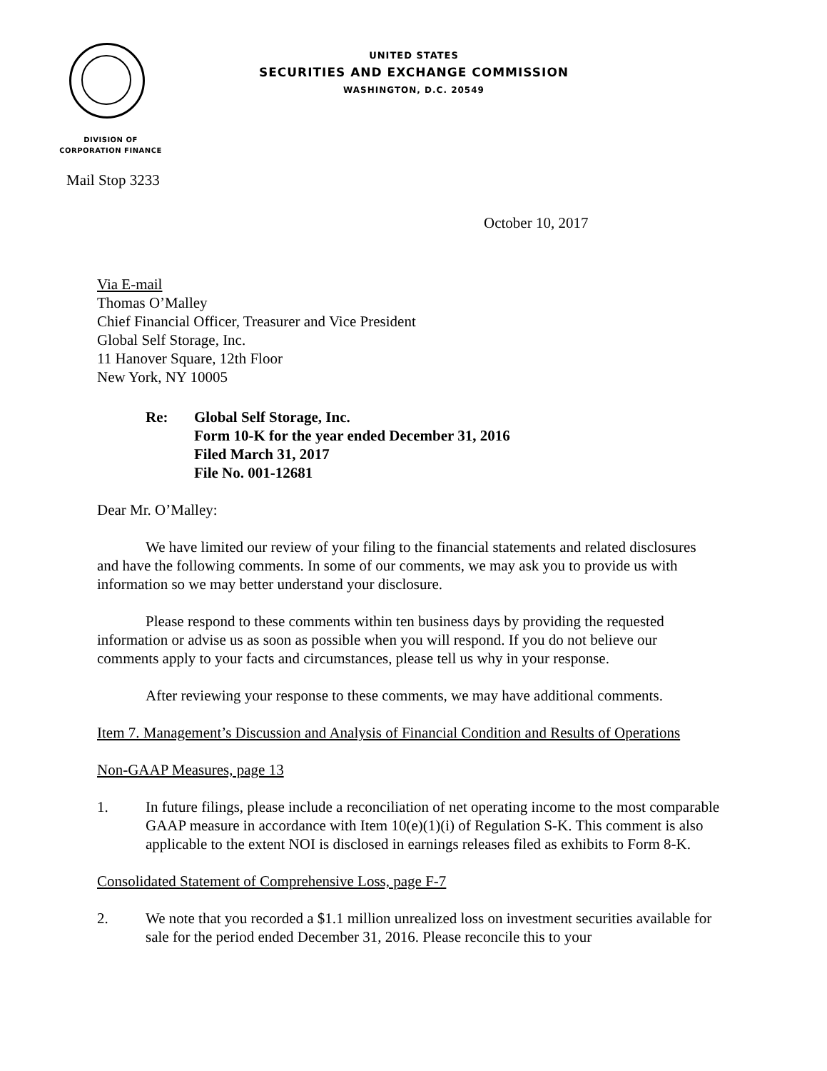UNITED STATES
SECURITIES AND EXCHANGE COMMISSION
WASHINGTON, D.C. 20549
DIVISION OF
CORPORATION FINANCE
Mail Stop 3233
October 10, 2017
Via E-mail
Thomas O’Malley
Chief Financial Officer, Treasurer and Vice President
Global Self Storage, Inc.
11 Hanover Square, 12th Floor
New York, NY 10005
Re: Global Self Storage, Inc.
Form 10-K for the year ended December 31, 2016
Filed March 31, 2017
File No. 001-12681
Dear Mr. O’Malley:
We have limited our review of your filing to the financial statements and related disclosures and have the following comments. In some of our comments, we may ask you to provide us with information so we may better understand your disclosure.
Please respond to these comments within ten business days by providing the requested information or advise us as soon as possible when you will respond. If you do not believe our comments apply to your facts and circumstances, please tell us why in your response.
After reviewing your response to these comments, we may have additional comments.
Item 7. Management’s Discussion and Analysis of Financial Condition and Results of Operations
Non-GAAP Measures, page 13
1. In future filings, please include a reconciliation of net operating income to the most comparable GAAP measure in accordance with Item 10(e)(1)(i) of Regulation S-K. This comment is also applicable to the extent NOI is disclosed in earnings releases filed as exhibits to Form 8-K.
Consolidated Statement of Comprehensive Loss, page F-7
2. We note that you recorded a $1.1 million unrealized loss on investment securities available for sale for the period ended December 31, 2016. Please reconcile this to your